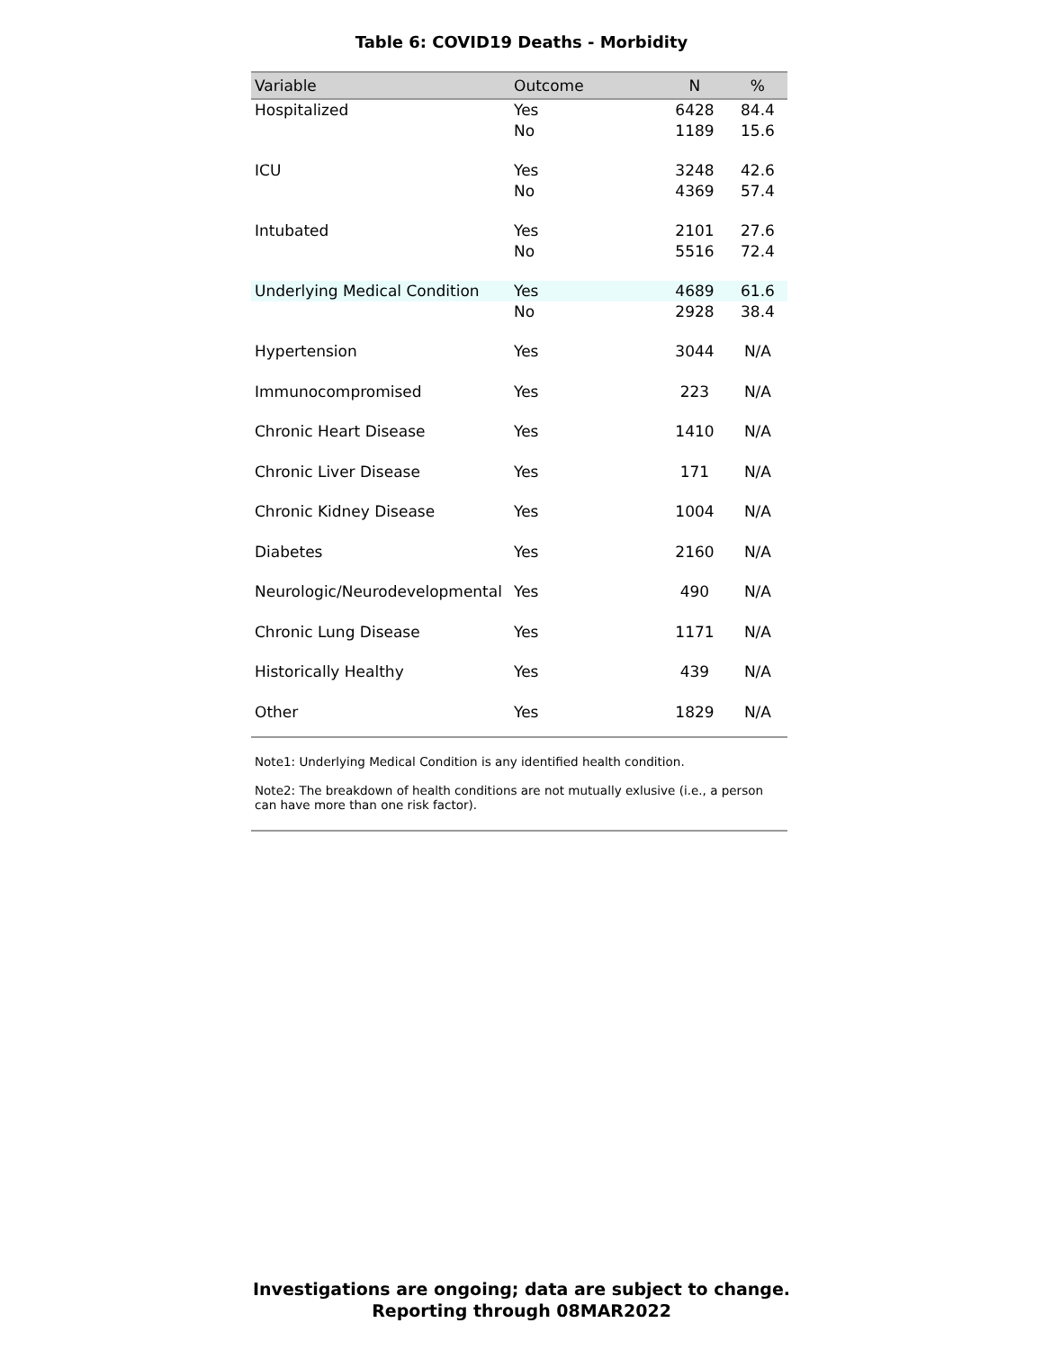Table 6: COVID19 Deaths - Morbidity
| Variable | Outcome | N | % |
| --- | --- | --- | --- |
| Hospitalized | Yes | 6428 | 84.4 |
| | No | 1189 | 15.6 |
| ICU | Yes | 3248 | 42.6 |
| | No | 4369 | 57.4 |
| Intubated | Yes | 2101 | 27.6 |
| | No | 5516 | 72.4 |
| Underlying Medical Condition | Yes | 4689 | 61.6 |
| | No | 2928 | 38.4 |
| Hypertension | Yes | 3044 | N/A |
| Immunocompromised | Yes | 223 | N/A |
| Chronic Heart Disease | Yes | 1410 | N/A |
| Chronic Liver Disease | Yes | 171 | N/A |
| Chronic Kidney Disease | Yes | 1004 | N/A |
| Diabetes | Yes | 2160 | N/A |
| Neurologic/Neurodevelopmental | Yes | 490 | N/A |
| Chronic Lung Disease | Yes | 1171 | N/A |
| Historically Healthy | Yes | 439 | N/A |
| Other | Yes | 1829 | N/A |
Note1: Underlying Medical Condition is any identified health condition.
Note2: The breakdown of health conditions are not mutually exlusive (i.e., a person can have more than one risk factor).
Investigations are ongoing; data are subject to change.
Reporting through 08MAR2022